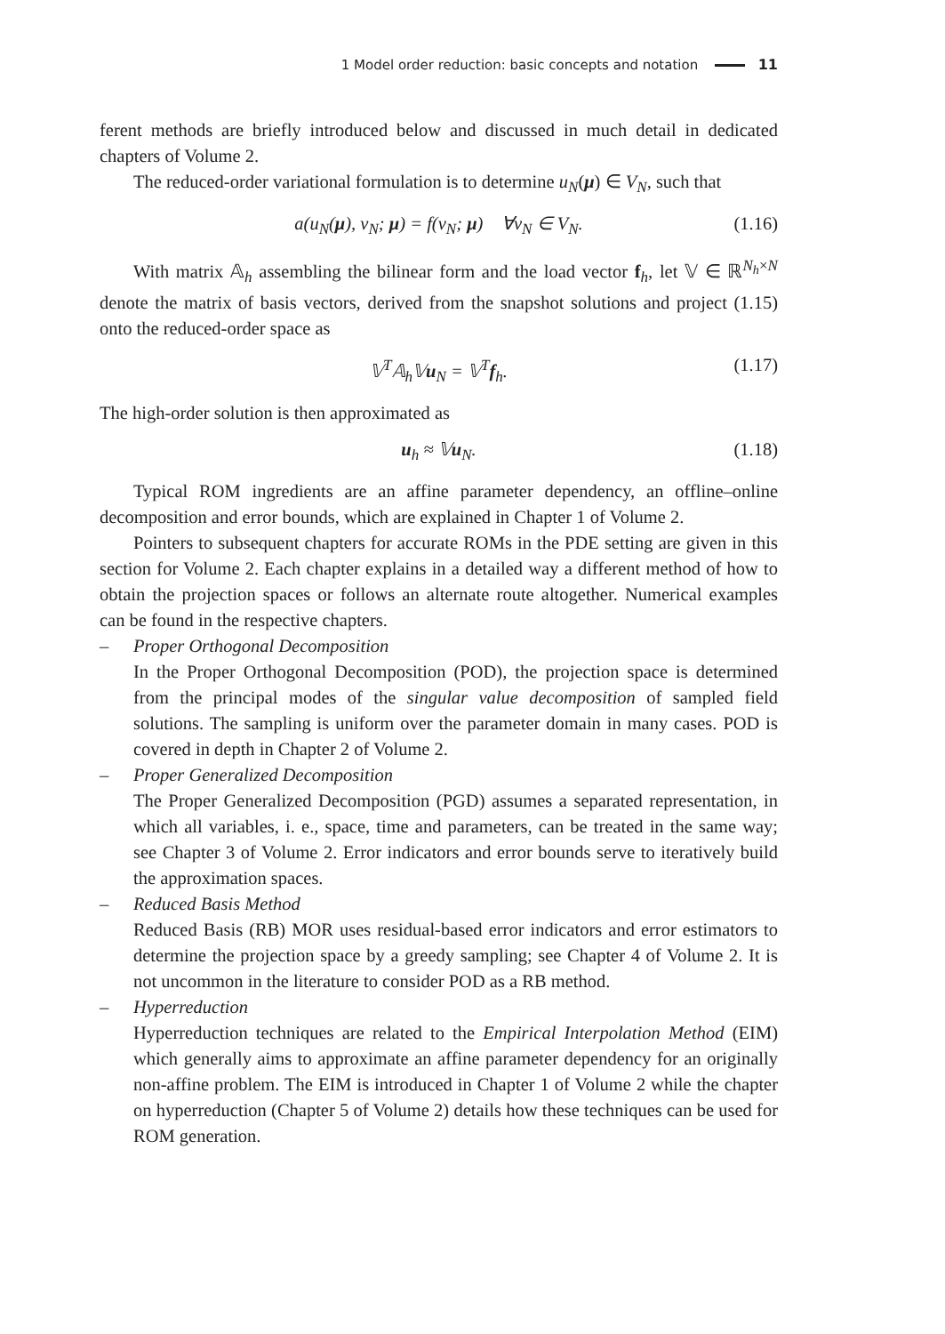1 Model order reduction: basic concepts and notation 11
ferent methods are briefly introduced below and discussed in much detail in dedicated chapters of Volume 2.
The reduced-order variational formulation is to determine u<sub>N</sub>(μ) ∈ V<sub>N</sub>, such that
a(u<sub>N</sub>(μ), v<sub>N</sub>; μ) = f(v<sub>N</sub>; μ) ∀v<sub>N</sub> ∈ V<sub>N</sub>. (1.16)
With matrix 𝔸<sub>h</sub> assembling the bilinear form and the load vector f<sub>h</sub>, let 𝕍 ∈ ℝ<sup>N<sub>h</sub>×N</sup> denote the matrix of basis vectors, derived from the snapshot solutions and project (1.15) onto the reduced-order space as
𝕍<sup>T</sup>𝔸<sub>h</sub>𝕍u<sub>N</sub> = 𝕍<sup>T</sup>f<sub>h</sub>. (1.17)
The high-order solution is then approximated as
u<sub>h</sub> ≈ 𝕍u<sub>N</sub>. (1.18)
Typical ROM ingredients are an affine parameter dependency, an offline–online decomposition and error bounds, which are explained in Chapter 1 of Volume 2.
Pointers to subsequent chapters for accurate ROMs in the PDE setting are given in this section for Volume 2. Each chapter explains in a detailed way a different method of how to obtain the projection spaces or follows an alternate route altogether. Numerical examples can be found in the respective chapters.
– Proper Orthogonal Decomposition
In the Proper Orthogonal Decomposition (POD), the projection space is determined from the principal modes of the singular value decomposition of sampled field solutions. The sampling is uniform over the parameter domain in many cases. POD is covered in depth in Chapter 2 of Volume 2.
– Proper Generalized Decomposition
The Proper Generalized Decomposition (PGD) assumes a separated representation, in which all variables, i. e., space, time and parameters, can be treated in the same way; see Chapter 3 of Volume 2. Error indicators and error bounds serve to iteratively build the approximation spaces.
– Reduced Basis Method
Reduced Basis (RB) MOR uses residual-based error indicators and error estimators to determine the projection space by a greedy sampling; see Chapter 4 of Volume 2. It is not uncommon in the literature to consider POD as a RB method.
– Hyperreduction
Hyperreduction techniques are related to the Empirical Interpolation Method (EIM) which generally aims to approximate an affine parameter dependency for an originally non-affine problem. The EIM is introduced in Chapter 1 of Volume 2 while the chapter on hyperreduction (Chapter 5 of Volume 2) details how these techniques can be used for ROM generation.